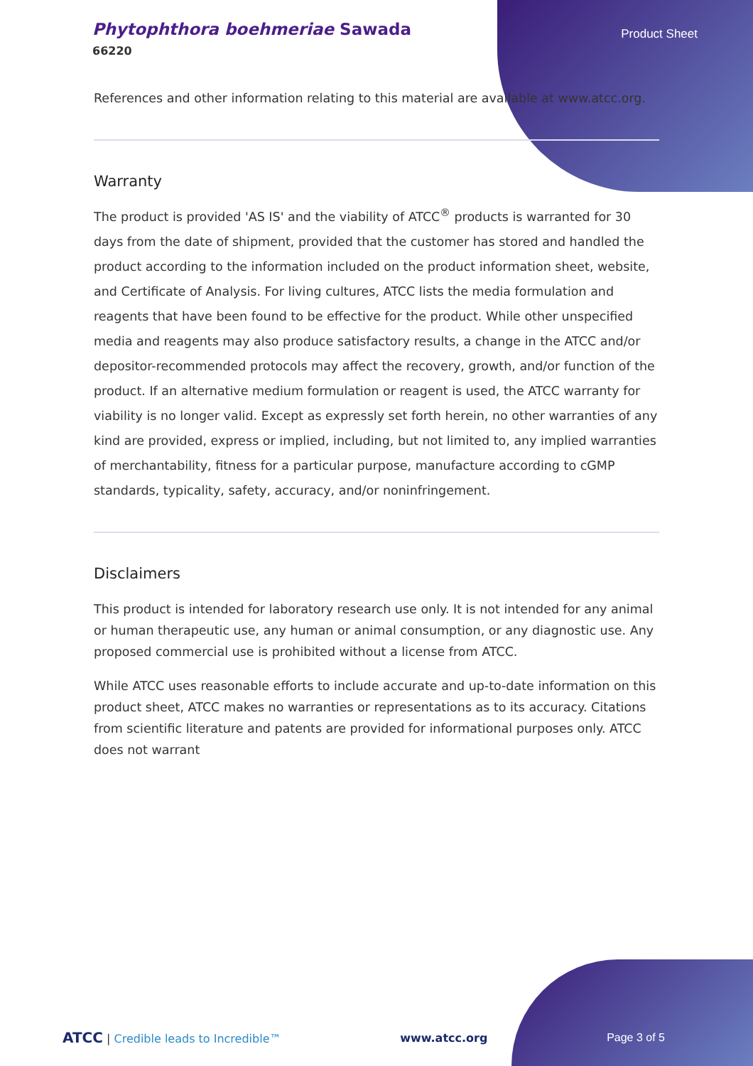Phytophthora boehmeriae Sawada
66220
Product Sheet
References and other information relating to this material are available at www.atcc.org.
Warranty
The product is provided 'AS IS' and the viability of ATCC<sup>®</sup> products is warranted for 30 days from the date of shipment, provided that the customer has stored and handled the product according to the information included on the product information sheet, website, and Certificate of Analysis. For living cultures, ATCC lists the media formulation and reagents that have been found to be effective for the product. While other unspecified media and reagents may also produce satisfactory results, a change in the ATCC and/or depositor-recommended protocols may affect the recovery, growth, and/or function of the product. If an alternative medium formulation or reagent is used, the ATCC warranty for viability is no longer valid. Except as expressly set forth herein, no other warranties of any kind are provided, express or implied, including, but not limited to, any implied warranties of merchantability, fitness for a particular purpose, manufacture according to cGMP standards, typicality, safety, accuracy, and/or noninfringement.
Disclaimers
This product is intended for laboratory research use only. It is not intended for any animal or human therapeutic use, any human or animal consumption, or any diagnostic use. Any proposed commercial use is prohibited without a license from ATCC.
While ATCC uses reasonable efforts to include accurate and up-to-date information on this product sheet, ATCC makes no warranties or representations as to its accuracy. Citations from scientific literature and patents are provided for informational purposes only. ATCC does not warrant
ATCC | Credible leads to Incredible™ www.atcc.org Page 3 of 5